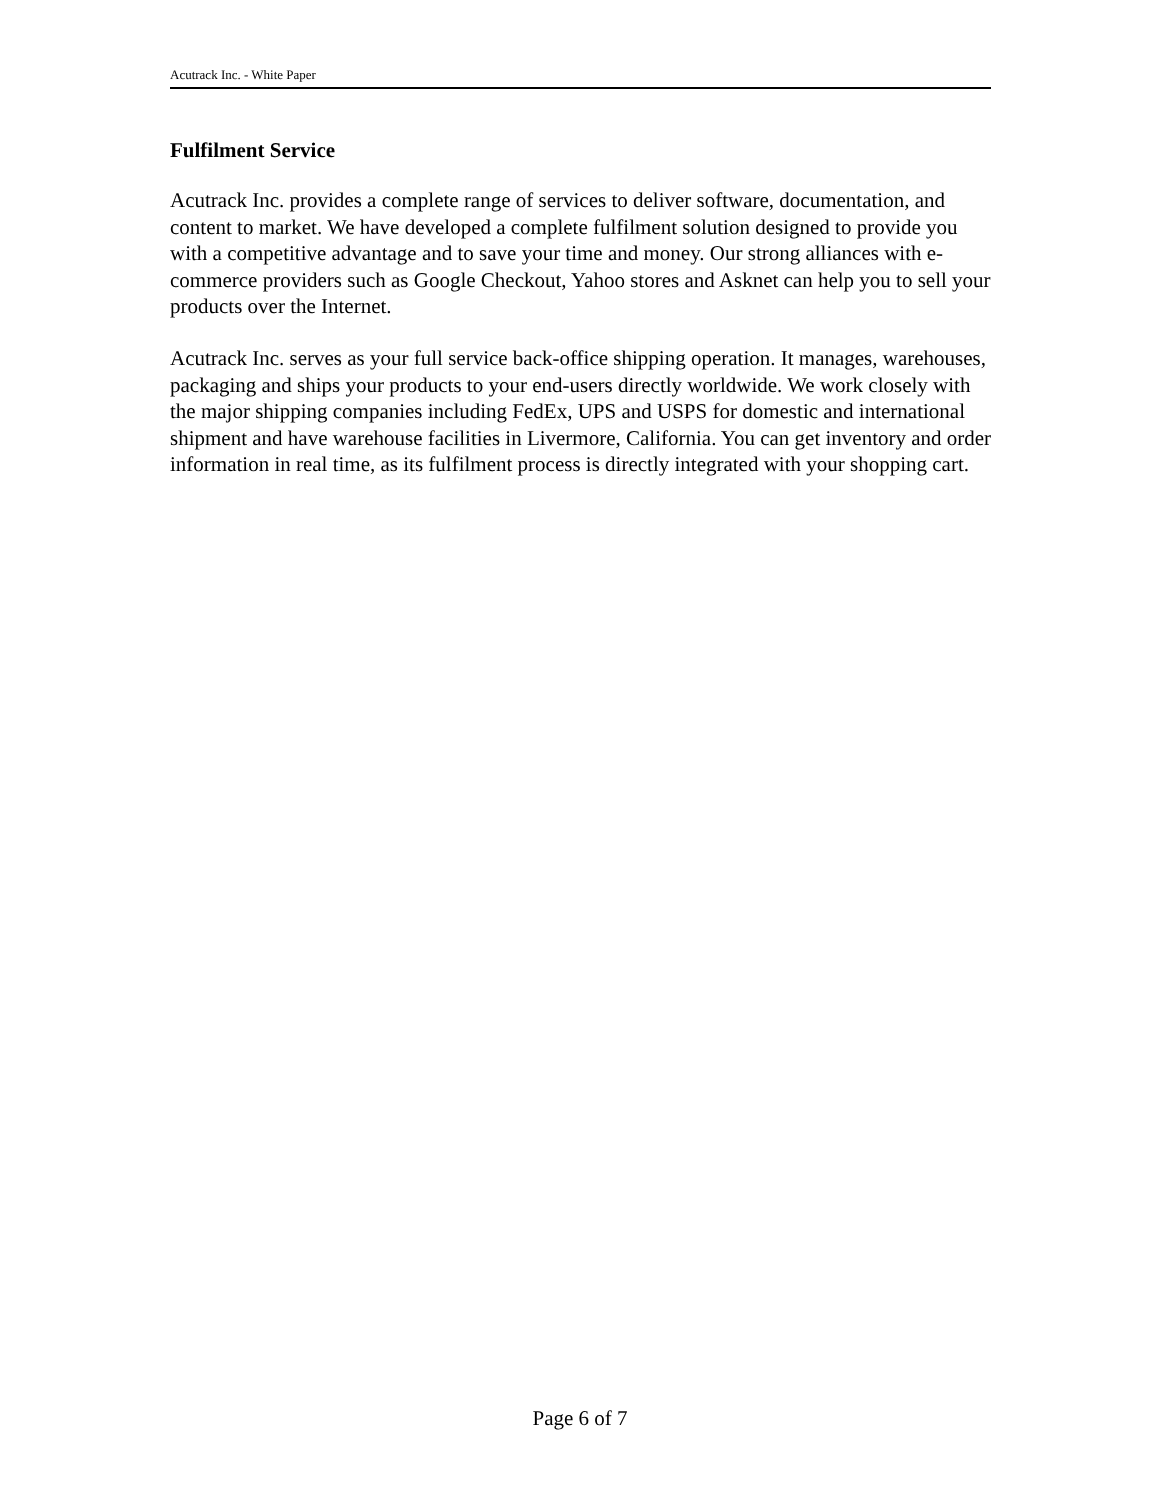Acutrack Inc. - White Paper
Fulfilment Service
Acutrack Inc. provides a complete range of services to deliver software, documentation, and content to market. We have developed a complete fulfilment solution designed to provide you with a competitive advantage and to save your time and money. Our strong alliances with e-commerce providers such as Google Checkout, Yahoo stores and Asknet can help you to sell your products over the Internet.
Acutrack Inc. serves as your full service back-office shipping operation. It manages, warehouses, packaging and ships your products to your end-users directly worldwide. We work closely with the major shipping companies including FedEx, UPS and USPS for domestic and international shipment and have warehouse facilities in Livermore, California. You can get inventory and order information in real time, as its fulfilment process is directly integrated with your shopping cart.
Page 6 of 7